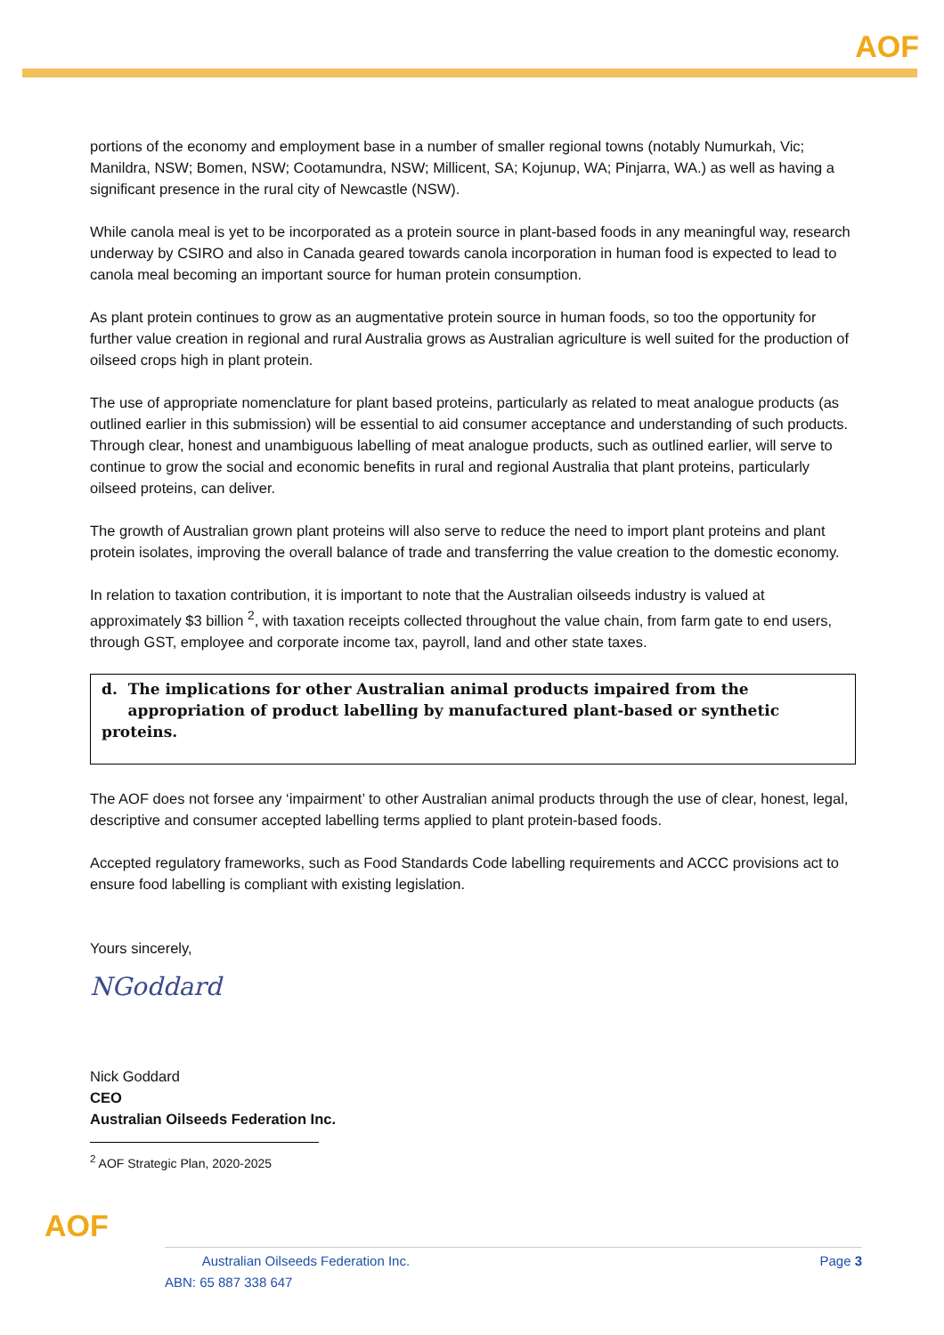AOF
portions of the economy and employment base in a number of smaller regional towns (notably Numurkah, Vic; Manildra, NSW; Bomen, NSW; Cootamundra, NSW; Millicent, SA; Kojunup, WA; Pinjarra, WA.) as well as having a significant presence in the rural city of Newcastle (NSW).
While canola meal is yet to be incorporated as a protein source in plant-based foods in any meaningful way, research underway by CSIRO and also in Canada geared towards canola incorporation in human food is expected to lead to canola meal becoming an important source for human protein consumption.
As plant protein continues to grow as an augmentative protein source in human foods, so too the opportunity for further value creation in regional and rural Australia grows as Australian agriculture is well suited for the production of oilseed crops high in plant protein.
The use of appropriate nomenclature for plant based proteins, particularly as related to meat analogue products (as outlined earlier in this submission) will be essential to aid consumer acceptance and understanding of such products. Through clear, honest and unambiguous labelling of meat analogue products, such as outlined earlier, will serve to continue to grow the social and economic benefits in rural and regional Australia that plant proteins, particularly oilseed proteins, can deliver.
The growth of Australian grown plant proteins will also serve to reduce the need to import plant proteins and plant protein isolates, improving the overall balance of trade and transferring the value creation to the domestic economy.
In relation to taxation contribution, it is important to note that the Australian oilseeds industry is valued at approximately $3 billion <sup>2</sup>, with taxation receipts collected throughout the value chain, from farm gate to end users, through GST, employee and corporate income tax, payroll, land and other state taxes.
d. The implications for other Australian animal products impaired from the
appropriation of product labelling by manufactured plant-based or synthetic proteins.
The AOF does not forsee any ‘impairment’ to other Australian animal products through the use of clear, honest, legal, descriptive and consumer accepted labelling terms applied to plant protein-based foods.
Accepted regulatory frameworks, such as Food Standards Code labelling requirements and ACCC provisions act to ensure food labelling is compliant with existing legislation.
Yours sincerely,
NGoddard
Nick Goddard
CEO
Australian Oilseeds Federation Inc.
<sup>2</sup> AOF Strategic Plan, 2020-2025
AOF
Australian Oilseeds Federation Inc.
ABN: 65 887 338 647
Page 3